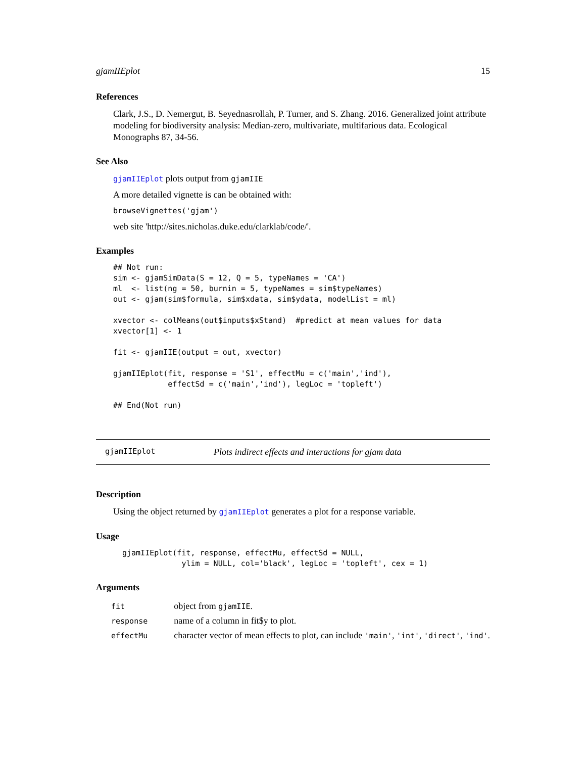gjamIIEplot 15
References
Clark, J.S., D. Nemergut, B. Seyednasrollah, P. Turner, and S. Zhang. 2016. Generalized joint attribute modeling for biodiversity analysis: Median-zero, multivariate, multifarious data. Ecological Monographs 87, 34-56.
See Also
gjamIIEplot plots output from gjamIIE
A more detailed vignette is can be obtained with:
browseVignettes('gjam')
web site 'http://sites.nicholas.duke.edu/clarklab/code/'.
Examples
## Not run:
sim <- gjamSimData(S = 12, Q = 5, typeNames = 'CA')
ml  <- list(ng = 50, burnin = 5, typeNames = sim$typeNames)
out <- gjam(sim$formula, sim$xdata, sim$ydata, modelList = ml)

xvector <- colMeans(out$inputs$xStand)  #predict at mean values for data
xvector[1] <- 1

fit <- gjamIIE(output = out, xvector)

gjamIIEplot(fit, response = 'S1', effectMu = c('main','ind'),
            effectSd = c('main','ind'), legLoc = 'topleft')

## End(Not run)
gjamIIEplot Plots indirect effects and interactions for gjam data
Description
Using the object returned by gjamIIEplot generates a plot for a response variable.
Usage
gjamIIEplot(fit, response, effectMu, effectSd = NULL,
             ylim = NULL, col='black', legLoc = 'topleft', cex = 1)
Arguments
| fit | object from gjamIIE . |
| response | name of a column in fit$y to plot. |
| effectMu | character vector of mean effects to plot, can include 'main' , 'int' , 'direct' , 'ind' . |